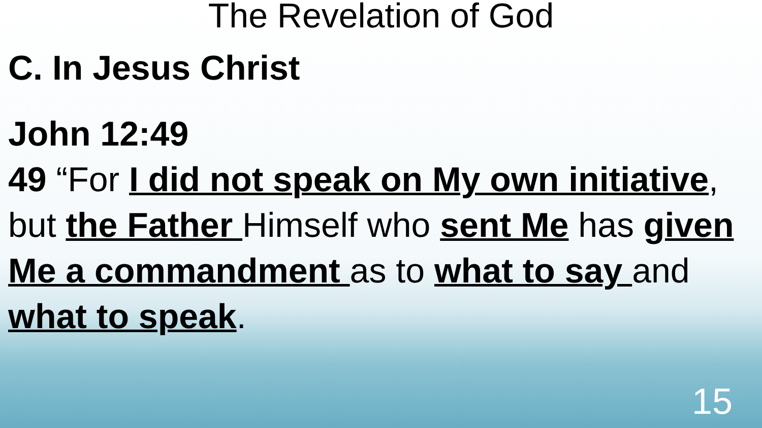The Revelation of God
C. In Jesus Christ
John 12:49
49 “For I did not speak on My own initiative, but the Father Himself who sent Me has given Me a commandment as to what to say and what to speak.
15